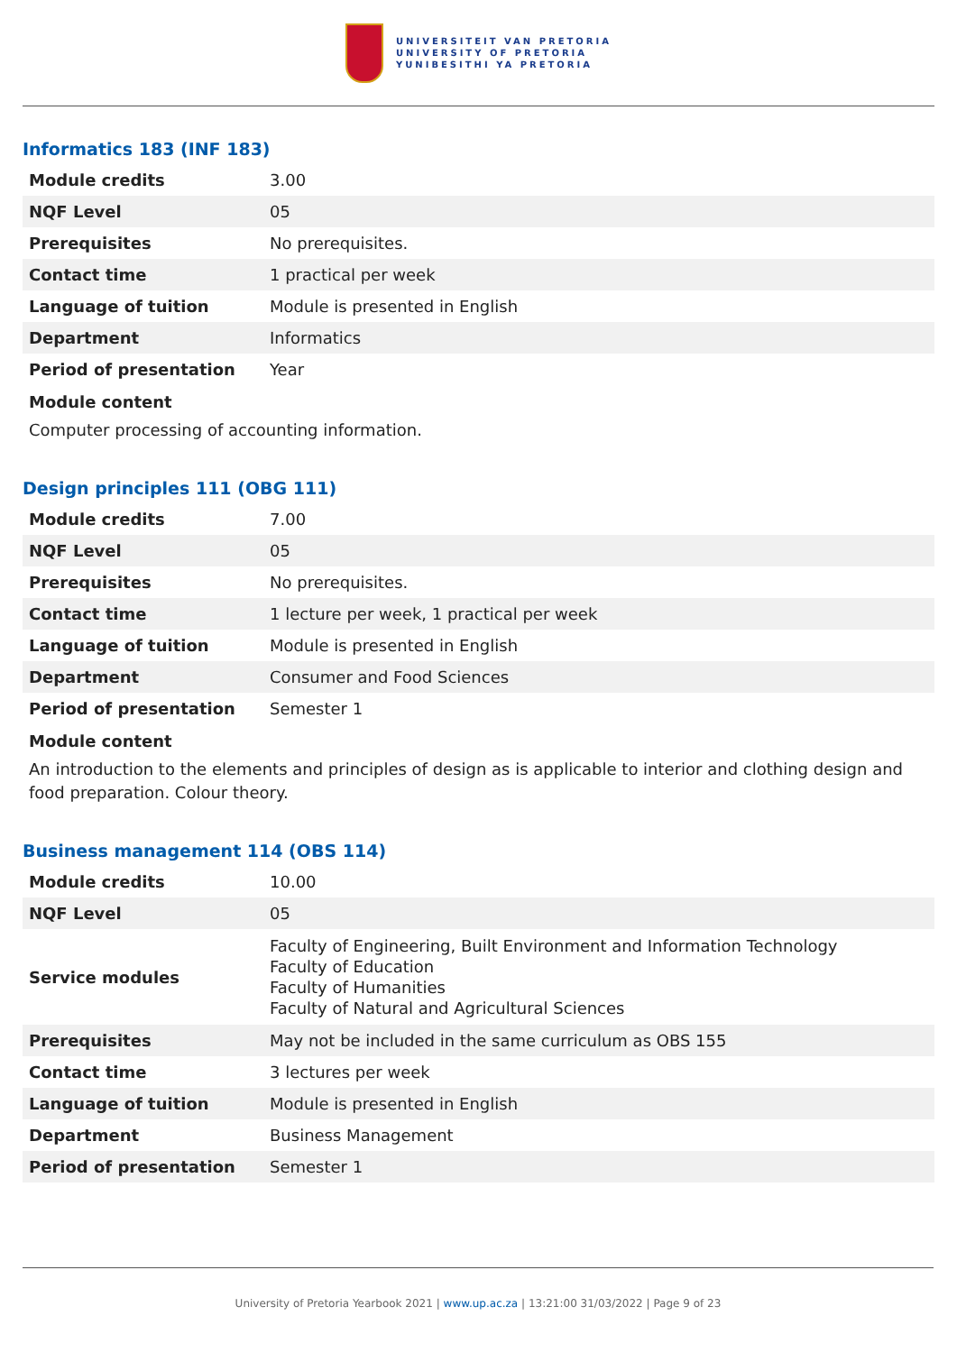UNIVERSITEIT VAN PRETORIA
UNIVERSITY OF PRETORIA
YUNIBESITHI YA PRETORIA
Informatics 183 (INF 183)
| Module credits | 3.00 |
| NQF Level | 05 |
| Prerequisites | No prerequisites. |
| Contact time | 1 practical per week |
| Language of tuition | Module is presented in English |
| Department | Informatics |
| Period of presentation | Year |
Module content
Computer processing of accounting information.
Design principles 111 (OBG 111)
| Module credits | 7.00 |
| NQF Level | 05 |
| Prerequisites | No prerequisites. |
| Contact time | 1 lecture per week, 1 practical per week |
| Language of tuition | Module is presented in English |
| Department | Consumer and Food Sciences |
| Period of presentation | Semester 1 |
Module content
An introduction to the elements and principles of design as is applicable to interior and clothing design and food preparation. Colour theory.
Business management 114 (OBS 114)
| Module credits | 10.00 |
| NQF Level | 05 |
| Service modules | Faculty of Engineering, Built Environment and Information Technology Faculty of Education Faculty of Humanities Faculty of Natural and Agricultural Sciences |
| Prerequisites | May not be included in the same curriculum as OBS 155 |
| Contact time | 3 lectures per week |
| Language of tuition | Module is presented in English |
| Department | Business Management |
| Period of presentation | Semester 1 |
University of Pretoria Yearbook 2021 | www.up.ac.za | 13:21:00 31/03/2022 | Page 9 of 23